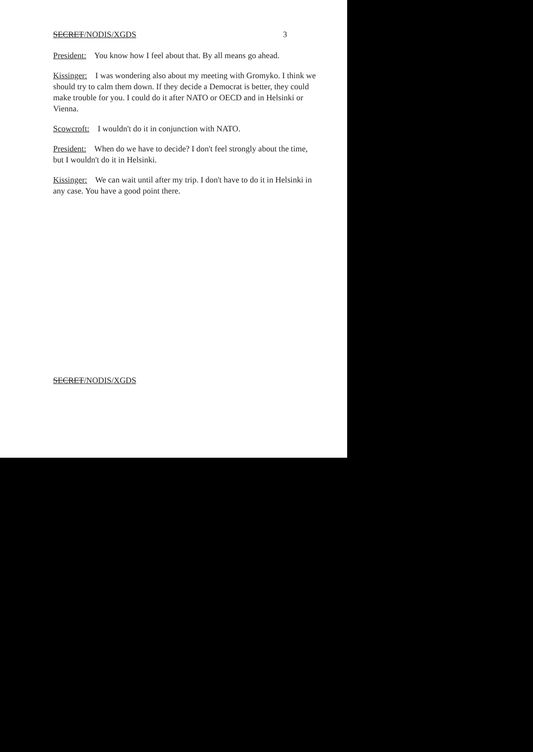SECRET/NODIS/XGDS 3
President: You know how I feel about that. By all means go ahead.
Kissinger: I was wondering also about my meeting with Gromyko. I think we should try to calm them down. If they decide a Democrat is better, they could make trouble for you. I could do it after NATO or OECD and in Helsinki or Vienna.
Scowcroft: I wouldn't do it in conjunction with NATO.
President: When do we have to decide? I don't feel strongly about the time, but I wouldn't do it in Helsinki.
Kissinger: We can wait until after my trip. I don't have to do it in Helsinki in any case. You have a good point there.
SECRET/NODIS/XGDS